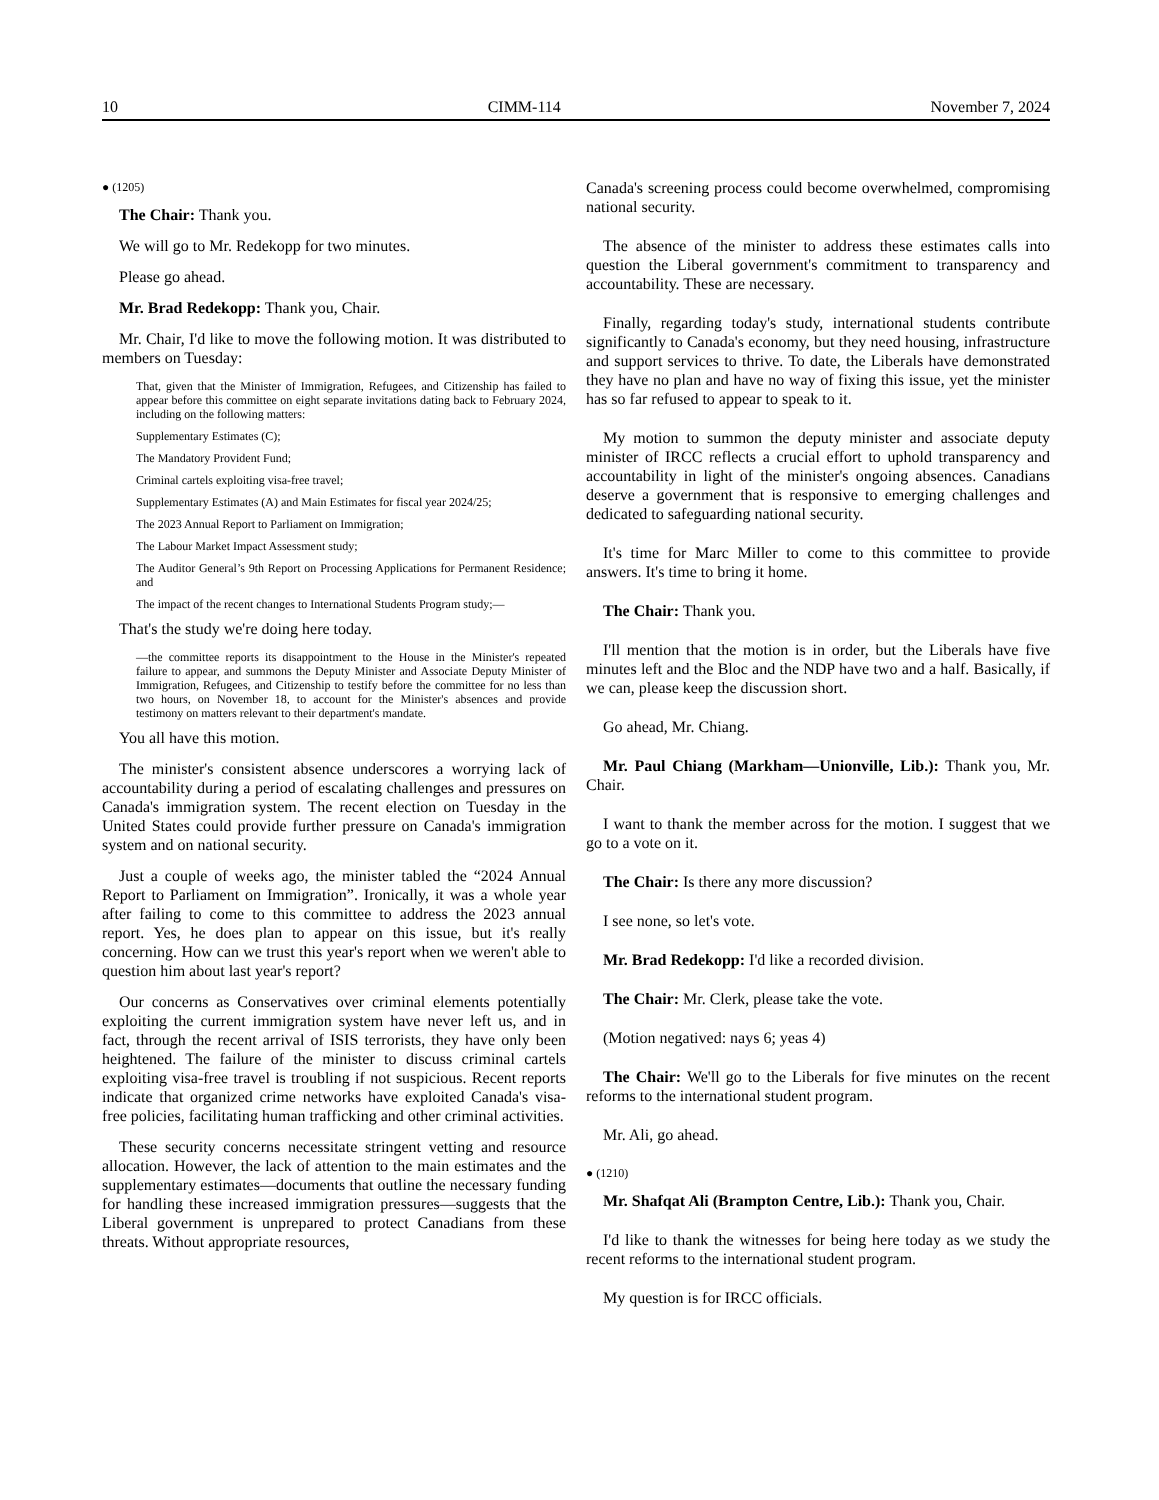10 CIMM-114 November 7, 2024
● (1205)
The Chair: Thank you.
We will go to Mr. Redekopp for two minutes.
Please go ahead.
Mr. Brad Redekopp: Thank you, Chair.
Mr. Chair, I'd like to move the following motion. It was distributed to members on Tuesday:
That, given that the Minister of Immigration, Refugees, and Citizenship has failed to appear before this committee on eight separate invitations dating back to February 2024, including on the following matters:
Supplementary Estimates (C);
The Mandatory Provident Fund;
Criminal cartels exploiting visa-free travel;
Supplementary Estimates (A) and Main Estimates for fiscal year 2024/25;
The 2023 Annual Report to Parliament on Immigration;
The Labour Market Impact Assessment study;
The Auditor General’s 9th Report on Processing Applications for Permanent Residence; and
The impact of the recent changes to International Students Program study;—
That's the study we're doing here today.
—the committee reports its disappointment to the House in the Minister's repeated failure to appear, and summons the Deputy Minister and Associate Deputy Minister of Immigration, Refugees, and Citizenship to testify before the committee for no less than two hours, on November 18, to account for the Minister's absences and provide testimony on matters relevant to their department's mandate.
You all have this motion.
The minister's consistent absence underscores a worrying lack of accountability during a period of escalating challenges and pressures on Canada's immigration system. The recent election on Tuesday in the United States could provide further pressure on Canada's immigration system and on national security.
Just a couple of weeks ago, the minister tabled the “2024 Annual Report to Parliament on Immigration”. Ironically, it was a whole year after failing to come to this committee to address the 2023 annual report. Yes, he does plan to appear on this issue, but it's really concerning. How can we trust this year's report when we weren't able to question him about last year's report?
Our concerns as Conservatives over criminal elements potentially exploiting the current immigration system have never left us, and in fact, through the recent arrival of ISIS terrorists, they have only been heightened. The failure of the minister to discuss criminal cartels exploiting visa-free travel is troubling if not suspicious. Recent reports indicate that organized crime networks have exploited Canada's visa-free policies, facilitating human trafficking and other criminal activities.
These security concerns necessitate stringent vetting and resource allocation. However, the lack of attention to the main estimates and the supplementary estimates—documents that outline the necessary funding for handling these increased immigration pressures—suggests that the Liberal government is unprepared to protect Canadians from these threats. Without appropriate resources,
Canada's screening process could become overwhelmed, compromising national security.
The absence of the minister to address these estimates calls into question the Liberal government's commitment to transparency and accountability. These are necessary.
Finally, regarding today's study, international students contribute significantly to Canada's economy, but they need housing, infrastructure and support services to thrive. To date, the Liberals have demonstrated they have no plan and have no way of fixing this issue, yet the minister has so far refused to appear to speak to it.
My motion to summon the deputy minister and associate deputy minister of IRCC reflects a crucial effort to uphold transparency and accountability in light of the minister's ongoing absences. Canadians deserve a government that is responsive to emerging challenges and dedicated to safeguarding national security.
It's time for Marc Miller to come to this committee to provide answers. It's time to bring it home.
The Chair: Thank you.
I'll mention that the motion is in order, but the Liberals have five minutes left and the Bloc and the NDP have two and a half. Basically, if we can, please keep the discussion short.
Go ahead, Mr. Chiang.
Mr. Paul Chiang (Markham—Unionville, Lib.): Thank you, Mr. Chair.
I want to thank the member across for the motion. I suggest that we go to a vote on it.
The Chair: Is there any more discussion?
I see none, so let's vote.
Mr. Brad Redekopp: I'd like a recorded division.
The Chair: Mr. Clerk, please take the vote.
(Motion negatived: nays 6; yeas 4)
The Chair: We'll go to the Liberals for five minutes on the recent reforms to the international student program.
Mr. Ali, go ahead.
● (1210)
Mr. Shafqat Ali (Brampton Centre, Lib.): Thank you, Chair.
I'd like to thank the witnesses for being here today as we study the recent reforms to the international student program.
My question is for IRCC officials.